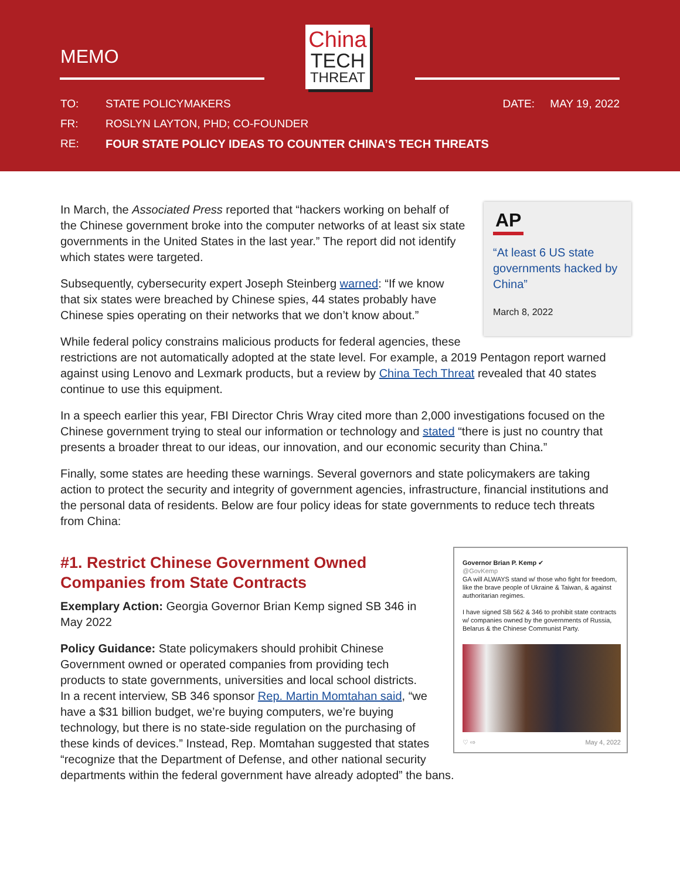MEMO
China
TECH
THREAT
TO: STATE POLICYMAKERS DATE: MAY 19, 2022
FR: ROSLYN LAYTON, PHD; CO-FOUNDER
RE: FOUR STATE POLICY IDEAS TO COUNTER CHINA’S TECH THREATS
AP
“At least 6 US state governments hacked by China”
March 8, 2022
In March, the Associated Press reported that “hackers working on behalf of the Chinese government broke into the computer networks of at least six state governments in the United States in the last year.” The report did not identify which states were targeted.
Subsequently, cybersecurity expert Joseph Steinberg warned: “If we know that six states were breached by Chinese spies, 44 states probably have Chinese spies operating on their networks that we don’t know about.”
While federal policy constrains malicious products for federal agencies, these restrictions are not automatically adopted at the state level. For example, a 2019 Pentagon report warned against using Lenovo and Lexmark products, but a review by China Tech Threat revealed that 40 states continue to use this equipment.
In a speech earlier this year, FBI Director Chris Wray cited more than 2,000 investigations focused on the Chinese government trying to steal our information or technology and stated “there is just no country that presents a broader threat to our ideas, our innovation, and our economic security than China.”
Finally, some states are heeding these warnings. Several governors and state policymakers are taking action to protect the security and integrity of government agencies, infrastructure, financial institutions and the personal data of residents. Below are four policy ideas for state governments to reduce tech threats from China:
Governor Brian P. Kemp ✔
@GovKemp
GA will ALWAYS stand w/ those who fight for freedom, like the brave people of Ukraine & Taiwan, & against authoritarian regimes.
I have signed SB 562 & 346 to prohibit state contracts w/ companies owned by the governments of Russia, Belarus & the Chinese Communist Party.
♡ ⇨ May 4, 2022
#1. Restrict Chinese Government Owned Companies from State Contracts
Exemplary Action: Georgia Governor Brian Kemp signed SB 346 in May 2022
Policy Guidance: State policymakers should prohibit Chinese Government owned or operated companies from providing tech products to state governments, universities and local school districts. In a recent interview, SB 346 sponsor Rep. Martin Momtahan said, “we have a $31 billion budget, we’re buying computers, we’re buying technology, but there is no state-side regulation on the purchasing of these kinds of devices.” Instead, Rep. Momtahan suggested that states “recognize that the Department of Defense, and other national security departments within the federal government have already adopted” the bans.